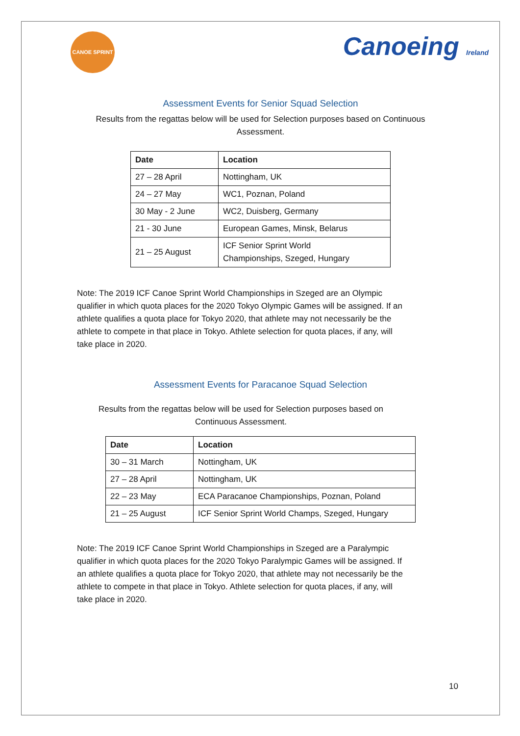CANOE SPRINT
Canoeing Ireland
Assessment Events for Senior Squad Selection
Results from the regattas below will be used for Selection purposes based on Continuous
Assessment.
| Date | Location |
| --- | --- |
| 27 – 28 April | Nottingham, UK |
| 24 – 27 May | WC1, Poznan, Poland |
| 30 May - 2 June | WC2, Duisberg, Germany |
| 21 - 30 June | European Games, Minsk, Belarus |
| 21 – 25 August | ICF Senior Sprint World Championships, Szeged, Hungary |
Note: The 2019 ICF Canoe Sprint World Championships in Szeged are an Olympic qualifier in which quota places for the 2020 Tokyo Olympic Games will be assigned. If an athlete qualifies a quota place for Tokyo 2020, that athlete may not necessarily be the athlete to compete in that place in Tokyo. Athlete selection for quota places, if any, will take place in 2020.
Assessment Events for Paracanoe Squad Selection
Results from the regattas below will be used for Selection purposes based on
Continuous Assessment.
| Date | Location |
| --- | --- |
| 30 – 31 March | Nottingham, UK |
| 27 – 28 April | Nottingham, UK |
| 22 – 23 May | ECA Paracanoe Championships, Poznan, Poland |
| 21 – 25 August | ICF Senior Sprint World Champs, Szeged, Hungary |
Note: The 2019 ICF Canoe Sprint World Championships in Szeged are a Paralympic qualifier in which quota places for the 2020 Tokyo Paralympic Games will be assigned. If an athlete qualifies a quota place for Tokyo 2020, that athlete may not necessarily be the athlete to compete in that place in Tokyo. Athlete selection for quota places, if any, will take place in 2020.
10